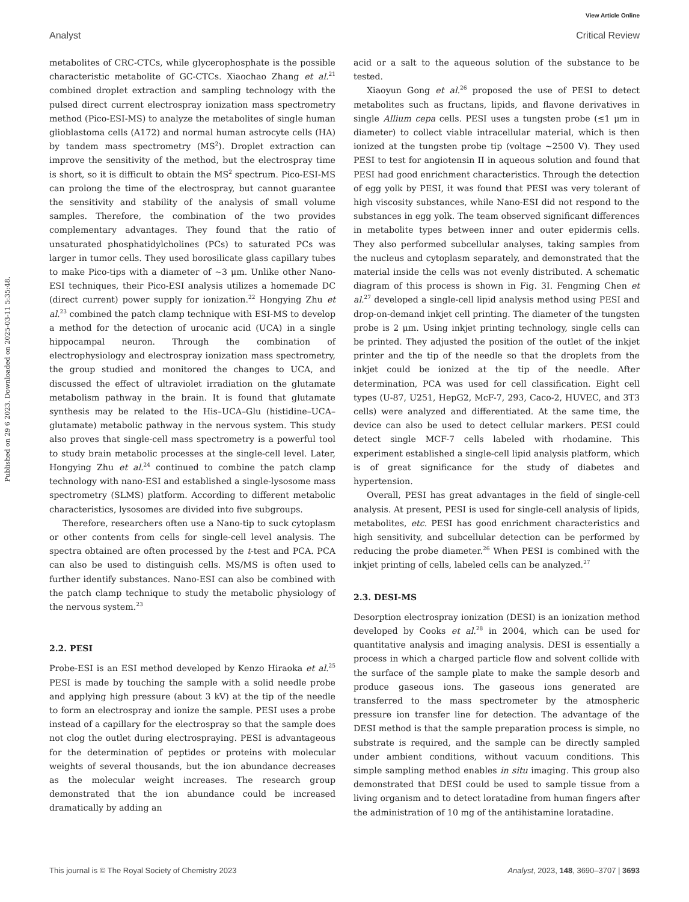View Article Online
Analyst Critical Review
Published on 29 6 2023. Downloaded on 2025-03-11 5:35:48.
metabolites of CRC-CTCs, while glycerophosphate is the possible characteristic metabolite of GC-CTCs. Xiaochao Zhang et al.<sup>21</sup> combined droplet extraction and sampling technology with the pulsed direct current electrospray ionization mass spectrometry method (Pico-ESI-MS) to analyze the metabolites of single human glioblastoma cells (A172) and normal human astrocyte cells (HA) by tandem mass spectrometry (MS<sup>2</sup>). Droplet extraction can improve the sensitivity of the method, but the electrospray time is short, so it is difficult to obtain the MS<sup>2</sup> spectrum. Pico-ESI-MS can prolong the time of the electrospray, but cannot guarantee the sensitivity and stability of the analysis of small volume samples. Therefore, the combination of the two provides complementary advantages. They found that the ratio of unsaturated phosphatidylcholines (PCs) to saturated PCs was larger in tumor cells. They used borosilicate glass capillary tubes to make Pico-tips with a diameter of ∼3 μm. Unlike other Nano-ESI techniques, their Pico-ESI analysis utilizes a homemade DC (direct current) power supply for ionization.<sup>22</sup> Hongying Zhu et al.<sup>23</sup> combined the patch clamp technique with ESI-MS to develop a method for the detection of urocanic acid (UCA) in a single hippocampal neuron. Through the combination of electrophysiology and electrospray ionization mass spectrometry, the group studied and monitored the changes to UCA, and discussed the effect of ultraviolet irradiation on the glutamate metabolism pathway in the brain. It is found that glutamate synthesis may be related to the His–UCA–Glu (histidine–UCA–glutamate) metabolic pathway in the nervous system. This study also proves that single-cell mass spectrometry is a powerful tool to study brain metabolic processes at the single-cell level. Later, Hongying Zhu et al.<sup>24</sup> continued to combine the patch clamp technology with nano-ESI and established a single-lysosome mass spectrometry (SLMS) platform. According to different metabolic characteristics, lysosomes are divided into five subgroups.
Therefore, researchers often use a Nano-tip to suck cytoplasm or other contents from cells for single-cell level analysis. The spectra obtained are often processed by the t-test and PCA. PCA can also be used to distinguish cells. MS/MS is often used to further identify substances. Nano-ESI can also be combined with the patch clamp technique to study the metabolic physiology of the nervous system.<sup>23</sup>
2.2. PESI
Probe-ESI is an ESI method developed by Kenzo Hiraoka et al.<sup>25</sup> PESI is made by touching the sample with a solid needle probe and applying high pressure (about 3 kV) at the tip of the needle to form an electrospray and ionize the sample. PESI uses a probe instead of a capillary for the electrospray so that the sample does not clog the outlet during electrospraying. PESI is advantageous for the determination of peptides or proteins with molecular weights of several thousands, but the ion abundance decreases as the molecular weight increases. The research group demonstrated that the ion abundance could be increased dramatically by adding an
acid or a salt to the aqueous solution of the substance to be tested.
Xiaoyun Gong et al.<sup>26</sup> proposed the use of PESI to detect metabolites such as fructans, lipids, and flavone derivatives in single Allium cepa cells. PESI uses a tungsten probe (≤1 μm in diameter) to collect viable intracellular material, which is then ionized at the tungsten probe tip (voltage ∼2500 V). They used PESI to test for angiotensin II in aqueous solution and found that PESI had good enrichment characteristics. Through the detection of egg yolk by PESI, it was found that PESI was very tolerant of high viscosity substances, while Nano-ESI did not respond to the substances in egg yolk. The team observed significant differences in metabolite types between inner and outer epidermis cells. They also performed subcellular analyses, taking samples from the nucleus and cytoplasm separately, and demonstrated that the material inside the cells was not evenly distributed. A schematic diagram of this process is shown in Fig. 3I. Fengming Chen et al.<sup>27</sup> developed a single-cell lipid analysis method using PESI and drop-on-demand inkjet cell printing. The diameter of the tungsten probe is 2 μm. Using inkjet printing technology, single cells can be printed. They adjusted the position of the outlet of the inkjet printer and the tip of the needle so that the droplets from the inkjet could be ionized at the tip of the needle. After determination, PCA was used for cell classification. Eight cell types (U-87, U251, HepG2, McF-7, 293, Caco-2, HUVEC, and 3T3 cells) were analyzed and differentiated. At the same time, the device can also be used to detect cellular markers. PESI could detect single MCF-7 cells labeled with rhodamine. This experiment established a single-cell lipid analysis platform, which is of great significance for the study of diabetes and hypertension.
Overall, PESI has great advantages in the field of single-cell analysis. At present, PESI is used for single-cell analysis of lipids, metabolites, etc. PESI has good enrichment characteristics and high sensitivity, and subcellular detection can be performed by reducing the probe diameter.<sup>26</sup> When PESI is combined with the inkjet printing of cells, labeled cells can be analyzed.<sup>27</sup>
2.3. DESI-MS
Desorption electrospray ionization (DESI) is an ionization method developed by Cooks et al.<sup>28</sup> in 2004, which can be used for quantitative analysis and imaging analysis. DESI is essentially a process in which a charged particle flow and solvent collide with the surface of the sample plate to make the sample desorb and produce gaseous ions. The gaseous ions generated are transferred to the mass spectrometer by the atmospheric pressure ion transfer line for detection. The advantage of the DESI method is that the sample preparation process is simple, no substrate is required, and the sample can be directly sampled under ambient conditions, without vacuum conditions. This simple sampling method enables in situ imaging. This group also demonstrated that DESI could be used to sample tissue from a living organism and to detect loratadine from human fingers after the administration of 10 mg of the antihistamine loratadine.
This journal is © The Royal Society of Chemistry 2023 Analyst, 2023, 148, 3690–3707 | 3693